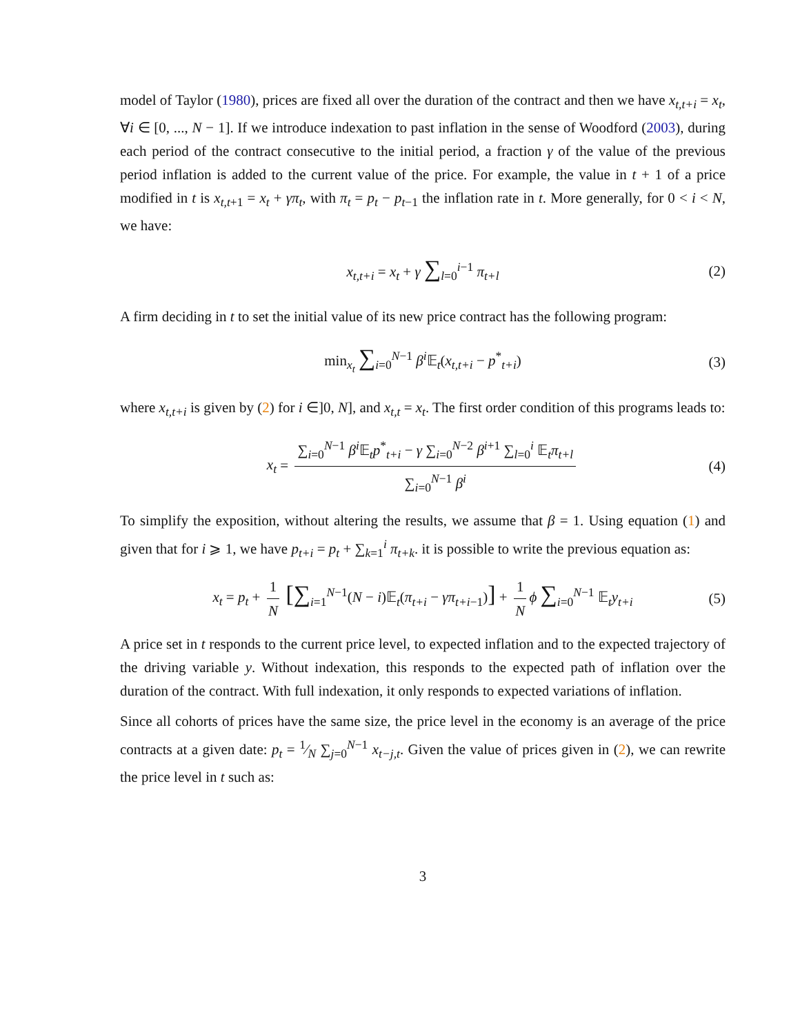model of Taylor (1980), prices are fixed all over the duration of the contract and then we have x<sub>t,t+i</sub> = x<sub>t</sub>, ∀i ∈ [0, ..., N − 1]. If we introduce indexation to past inflation in the sense of Woodford (2003), during each period of the contract consecutive to the initial period, a fraction γ of the value of the previous period inflation is added to the current value of the price. For example, the value in t + 1 of a price modified in t is x<sub>t,t+1</sub> = x<sub>t</sub> + γπ<sub>t</sub>, with π<sub>t</sub> = p<sub>t</sub> − p<sub>t−1</sub> the inflation rate in t. More generally, for 0 < i < N, we have:
x<sub>t,t+i</sub> = x<sub>t</sub> + γ ∑<sub>l=0</sub><sup>i−1</sup> π<sub>t+l</sub> (2)
A firm deciding in t to set the initial value of its new price contract has the following program:
min<sub>x<sub>t</sub></sub> ∑<sub>i=0</sub><sup>N−1</sup> β<sup>i</sup> 𝔼<sub>t</sub>(x<sub>t,t+i</sub> − p<sup>*</sup><sub>t+i</sub>) (3)
where x<sub>t,t+i</sub> is given by (2) for i ∈]0, N], and x<sub>t,t</sub> = x<sub>t</sub>. The first order condition of this programs leads to:
x<sub>t</sub> = ∑<sub>i=0</sub><sup>N−1</sup> β<sup>i</sup> 𝔼<sub>t</sub>p<sup>*</sup><sub>t+i</sub> − γ ∑<sub>i=0</sub><sup>N−2</sup> β<sup>i+1</sup> ∑<sub>l=0</sub><sup>i</sup> 𝔼<sub>t</sub>π<sub>t+l</sub> ∑<sub>i=0</sub><sup>N−1</sup> β<sup>i</sup> (4)
To simplify the exposition, without altering the results, we assume that β = 1. Using equation (1) and given that for i ⩾ 1, we have p<sub>t+i</sub> = p<sub>t</sub> + ∑<sub>k=1</sub><sup>i</sup> π<sub>t+k</sub>. it is possible to write the previous equation as:
x<sub>t</sub> = p<sub>t</sub> + 1 N [∑<sub>i=1</sub><sup>N−1</sup>(N − i)𝔼<sub>t</sub>(π<sub>t+i</sub> − γπ<sub>t+i−1</sub>)] + 1 N ϕ ∑<sub>i=0</sub><sup>N−1</sup> 𝔼<sub>t</sub>y<sub>t+i</sub> (5)
A price set in t responds to the current price level, to expected inflation and to the expected trajectory of the driving variable y. Without indexation, this responds to the expected path of inflation over the duration of the contract. With full indexation, it only responds to expected variations of inflation.
Since all cohorts of prices have the same size, the price level in the economy is an average of the price contracts at a given date: p<sub>t</sub> = 1⁄N ∑<sub>j=0</sub><sup>N−1</sup> x<sub>t−j,t</sub>. Given the value of prices given in (2), we can rewrite the price level in t such as:
3